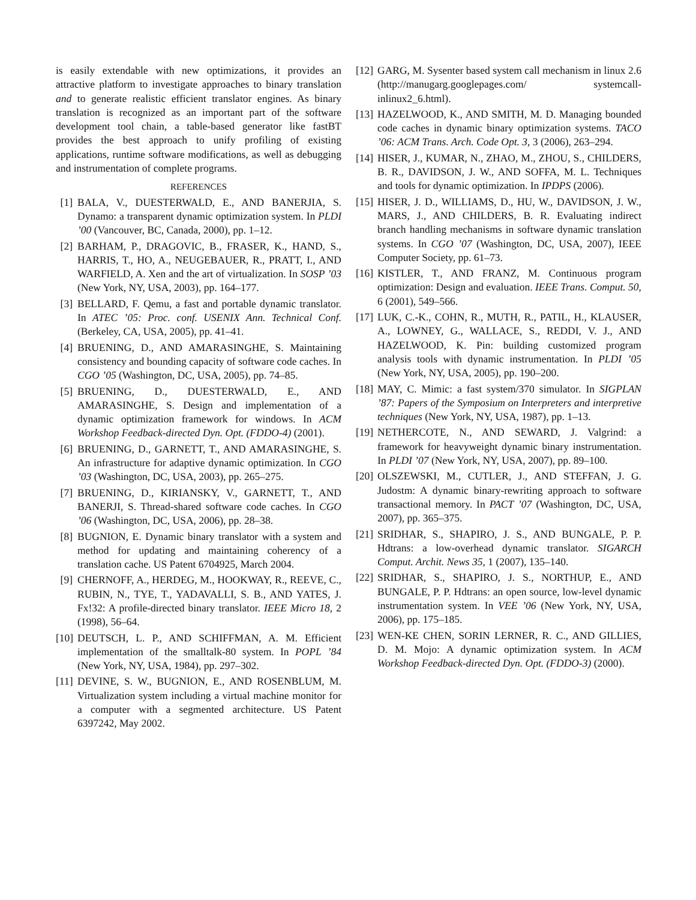is easily extendable with new optimizations, it provides an attractive platform to investigate approaches to binary translation and to generate realistic efficient translator engines. As binary translation is recognized as an important part of the software development tool chain, a table-based generator like fastBT provides the best approach to unify profiling of existing applications, runtime software modifications, as well as debugging and instrumentation of complete programs.
REFERENCES
[1] BALA, V., DUESTERWALD, E., AND BANERJIA, S. Dynamo: a transparent dynamic optimization system. In PLDI ’00 (Vancouver, BC, Canada, 2000), pp. 1–12.
[2] BARHAM, P., DRAGOVIC, B., FRASER, K., HAND, S., HARRIS, T., HO, A., NEUGEBAUER, R., PRATT, I., AND WARFIELD, A. Xen and the art of virtualization. In SOSP ’03 (New York, NY, USA, 2003), pp. 164–177.
[3] BELLARD, F. Qemu, a fast and portable dynamic translator. In ATEC ’05: Proc. conf. USENIX Ann. Technical Conf. (Berkeley, CA, USA, 2005), pp. 41–41.
[4] BRUENING, D., AND AMARASINGHE, S. Maintaining consistency and bounding capacity of software code caches. In CGO ’05 (Washington, DC, USA, 2005), pp. 74–85.
[5] BRUENING, D., DUESTERWALD, E., AND AMARASINGHE, S. Design and implementation of a dynamic optimization framework for windows. In ACM Workshop Feedback-directed Dyn. Opt. (FDDO-4) (2001).
[6] BRUENING, D., GARNETT, T., AND AMARASINGHE, S. An infrastructure for adaptive dynamic optimization. In CGO ’03 (Washington, DC, USA, 2003), pp. 265–275.
[7] BRUENING, D., KIRIANSKY, V., GARNETT, T., AND BANERJI, S. Thread-shared software code caches. In CGO ’06 (Washington, DC, USA, 2006), pp. 28–38.
[8] BUGNION, E. Dynamic binary translator with a system and method for updating and maintaining coherency of a translation cache. US Patent 6704925, March 2004.
[9] CHERNOFF, A., HERDEG, M., HOOKWAY, R., REEVE, C., RUBIN, N., TYE, T., YADAVALLI, S. B., AND YATES, J. Fx!32: A profile-directed binary translator. IEEE Micro 18, 2 (1998), 56–64.
[10] DEUTSCH, L. P., AND SCHIFFMAN, A. M. Efficient implementation of the smalltalk-80 system. In POPL ’84 (New York, NY, USA, 1984), pp. 297–302.
[11] DEVINE, S. W., BUGNION, E., AND ROSENBLUM, M. Virtualization system including a virtual machine monitor for a computer with a segmented architecture. US Patent 6397242, May 2002.
[12] GARG, M. Sysenter based system call mechanism in linux 2.6 (http://manugarg.googlepages.com/ systemcall-inlinux2_6.html).
[13] HAZELWOOD, K., AND SMITH, M. D. Managing bounded code caches in dynamic binary optimization systems. TACO ’06: ACM Trans. Arch. Code Opt. 3, 3 (2006), 263–294.
[14] HISER, J., KUMAR, N., ZHAO, M., ZHOU, S., CHILDERS, B. R., DAVIDSON, J. W., AND SOFFA, M. L. Techniques and tools for dynamic optimization. In IPDPS (2006).
[15] HISER, J. D., WILLIAMS, D., HU, W., DAVIDSON, J. W., MARS, J., AND CHILDERS, B. R. Evaluating indirect branch handling mechanisms in software dynamic translation systems. In CGO ’07 (Washington, DC, USA, 2007), IEEE Computer Society, pp. 61–73.
[16] KISTLER, T., AND FRANZ, M. Continuous program optimization: Design and evaluation. IEEE Trans. Comput. 50, 6 (2001), 549–566.
[17] LUK, C.-K., COHN, R., MUTH, R., PATIL, H., KLAUSER, A., LOWNEY, G., WALLACE, S., REDDI, V. J., AND HAZELWOOD, K. Pin: building customized program analysis tools with dynamic instrumentation. In PLDI ’05 (New York, NY, USA, 2005), pp. 190–200.
[18] MAY, C. Mimic: a fast system/370 simulator. In SIGPLAN ’87: Papers of the Symposium on Interpreters and interpretive techniques (New York, NY, USA, 1987), pp. 1–13.
[19] NETHERCOTE, N., AND SEWARD, J. Valgrind: a framework for heavyweight dynamic binary instrumentation. In PLDI ’07 (New York, NY, USA, 2007), pp. 89–100.
[20] OLSZEWSKI, M., CUTLER, J., AND STEFFAN, J. G. Judostm: A dynamic binary-rewriting approach to software transactional memory. In PACT ’07 (Washington, DC, USA, 2007), pp. 365–375.
[21] SRIDHAR, S., SHAPIRO, J. S., AND BUNGALE, P. P. Hdtrans: a low-overhead dynamic translator. SIGARCH Comput. Archit. News 35, 1 (2007), 135–140.
[22] SRIDHAR, S., SHAPIRO, J. S., NORTHUP, E., AND BUNGALE, P. P. Hdtrans: an open source, low-level dynamic instrumentation system. In VEE ’06 (New York, NY, USA, 2006), pp. 175–185.
[23] WEN-KE CHEN, SORIN LERNER, R. C., AND GILLIES, D. M. Mojo: A dynamic optimization system. In ACM Workshop Feedback-directed Dyn. Opt. (FDDO-3) (2000).